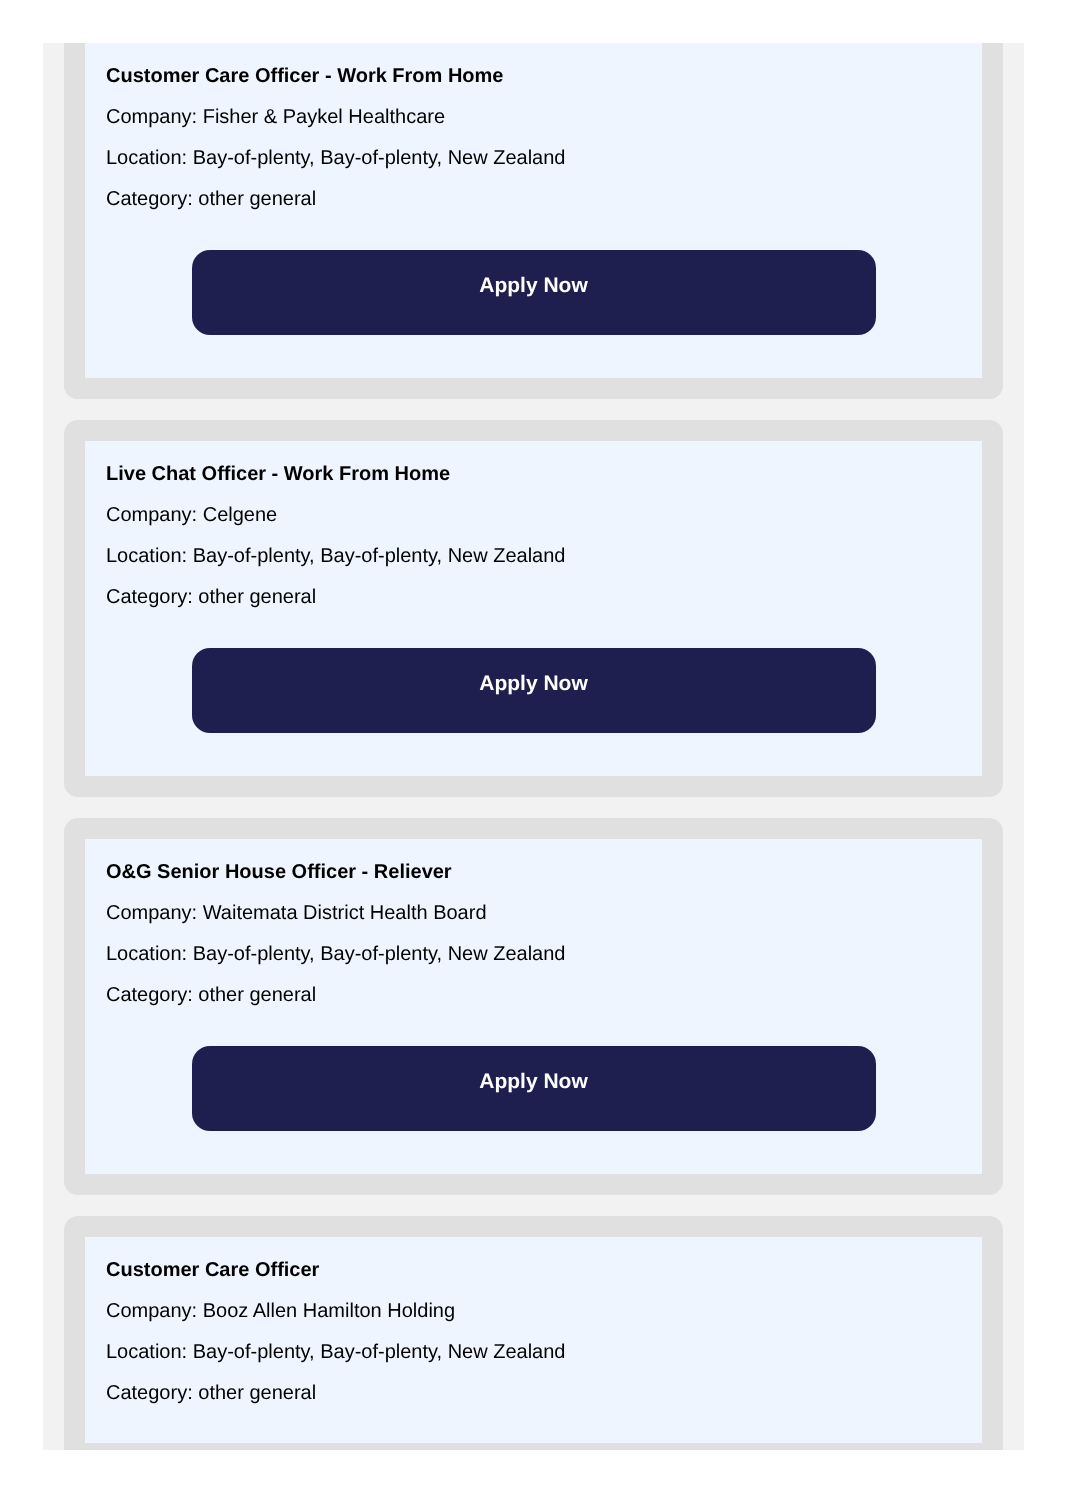Customer Care Officer - Work From Home
Company: Fisher & Paykel Healthcare
Location: Bay-of-plenty, Bay-of-plenty, New Zealand
Category: other general
Apply Now
Live Chat Officer - Work From Home
Company: Celgene
Location: Bay-of-plenty, Bay-of-plenty, New Zealand
Category: other general
Apply Now
O&G Senior House Officer - Reliever
Company: Waitemata District Health Board
Location: Bay-of-plenty, Bay-of-plenty, New Zealand
Category: other general
Apply Now
Customer Care Officer
Company: Booz Allen Hamilton Holding
Location: Bay-of-plenty, Bay-of-plenty, New Zealand
Category: other general